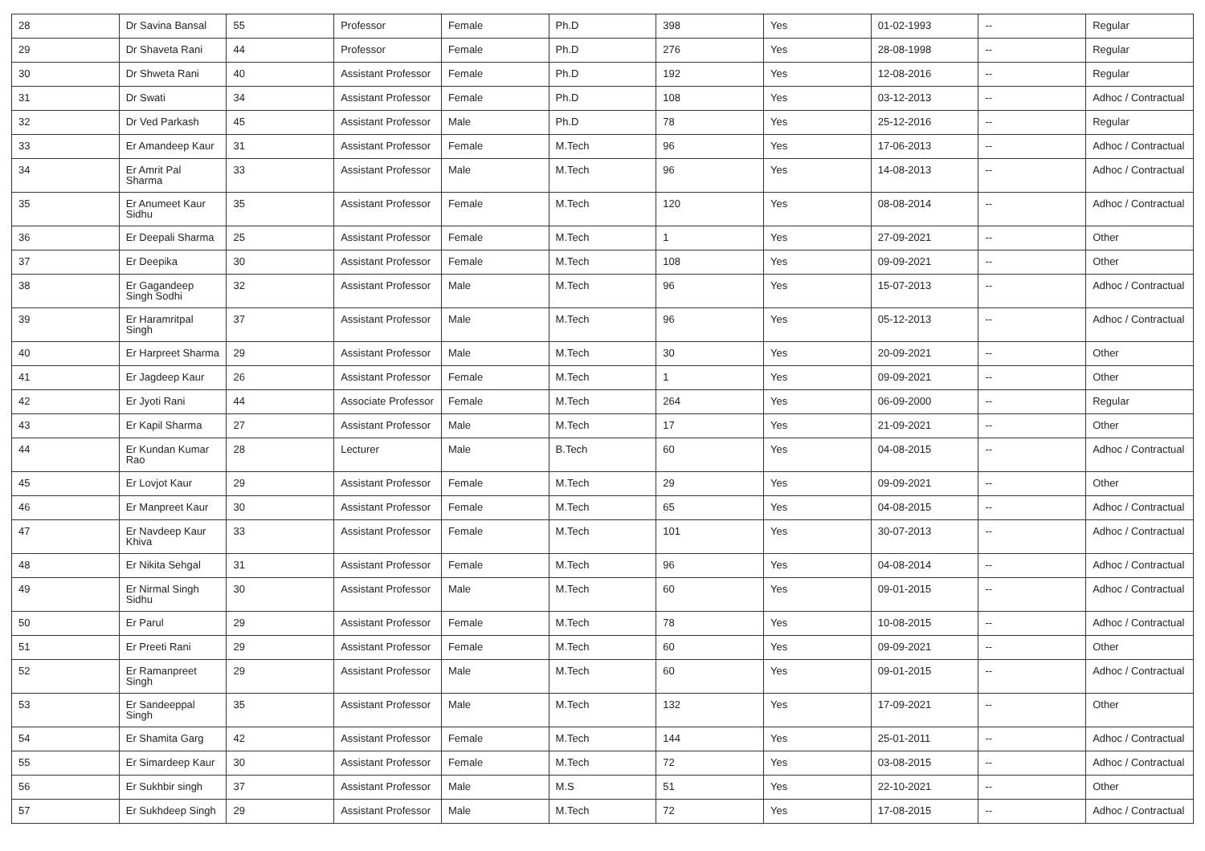| 28 | Dr Savina Bansal | 55 | Professor | Female | Ph.D | 398 | Yes | 01-02-1993 | -- | Regular |
| 29 | Dr Shaveta Rani | 44 | Professor | Female | Ph.D | 276 | Yes | 28-08-1998 | -- | Regular |
| 30 | Dr Shweta Rani | 40 | Assistant Professor | Female | Ph.D | 192 | Yes | 12-08-2016 | -- | Regular |
| 31 | Dr Swati | 34 | Assistant Professor | Female | Ph.D | 108 | Yes | 03-12-2013 | -- | Adhoc / Contractual |
| 32 | Dr Ved Parkash | 45 | Assistant Professor | Male | Ph.D | 78 | Yes | 25-12-2016 | -- | Regular |
| 33 | Er Amandeep Kaur | 31 | Assistant Professor | Female | M.Tech | 96 | Yes | 17-06-2013 | -- | Adhoc / Contractual |
| 34 | Er Amrit Pal Sharma | 33 | Assistant Professor | Male | M.Tech | 96 | Yes | 14-08-2013 | -- | Adhoc / Contractual |
| 35 | Er Anumeet Kaur Sidhu | 35 | Assistant Professor | Female | M.Tech | 120 | Yes | 08-08-2014 | -- | Adhoc / Contractual |
| 36 | Er Deepali Sharma | 25 | Assistant Professor | Female | M.Tech | 1 | Yes | 27-09-2021 | -- | Other |
| 37 | Er Deepika | 30 | Assistant Professor | Female | M.Tech | 108 | Yes | 09-09-2021 | -- | Other |
| 38 | Er Gagandeep Singh Sodhi | 32 | Assistant Professor | Male | M.Tech | 96 | Yes | 15-07-2013 | -- | Adhoc / Contractual |
| 39 | Er Haramritpal Singh | 37 | Assistant Professor | Male | M.Tech | 96 | Yes | 05-12-2013 | -- | Adhoc / Contractual |
| 40 | Er Harpreet Sharma | 29 | Assistant Professor | Male | M.Tech | 30 | Yes | 20-09-2021 | -- | Other |
| 41 | Er Jagdeep Kaur | 26 | Assistant Professor | Female | M.Tech | 1 | Yes | 09-09-2021 | -- | Other |
| 42 | Er Jyoti Rani | 44 | Associate Professor | Female | M.Tech | 264 | Yes | 06-09-2000 | -- | Regular |
| 43 | Er Kapil Sharma | 27 | Assistant Professor | Male | M.Tech | 17 | Yes | 21-09-2021 | -- | Other |
| 44 | Er Kundan Kumar Rao | 28 | Lecturer | Male | B.Tech | 60 | Yes | 04-08-2015 | -- | Adhoc / Contractual |
| 45 | Er Lovjot Kaur | 29 | Assistant Professor | Female | M.Tech | 29 | Yes | 09-09-2021 | -- | Other |
| 46 | Er Manpreet Kaur | 30 | Assistant Professor | Female | M.Tech | 65 | Yes | 04-08-2015 | -- | Adhoc / Contractual |
| 47 | Er Navdeep Kaur Khiva | 33 | Assistant Professor | Female | M.Tech | 101 | Yes | 30-07-2013 | -- | Adhoc / Contractual |
| 48 | Er Nikita Sehgal | 31 | Assistant Professor | Female | M.Tech | 96 | Yes | 04-08-2014 | -- | Adhoc / Contractual |
| 49 | Er Nirmal Singh Sidhu | 30 | Assistant Professor | Male | M.Tech | 60 | Yes | 09-01-2015 | -- | Adhoc / Contractual |
| 50 | Er Parul | 29 | Assistant Professor | Female | M.Tech | 78 | Yes | 10-08-2015 | -- | Adhoc / Contractual |
| 51 | Er Preeti Rani | 29 | Assistant Professor | Female | M.Tech | 60 | Yes | 09-09-2021 | -- | Other |
| 52 | Er Ramanpreet Singh | 29 | Assistant Professor | Male | M.Tech | 60 | Yes | 09-01-2015 | -- | Adhoc / Contractual |
| 53 | Er Sandeeppal Singh | 35 | Assistant Professor | Male | M.Tech | 132 | Yes | 17-09-2021 | -- | Other |
| 54 | Er Shamita Garg | 42 | Assistant Professor | Female | M.Tech | 144 | Yes | 25-01-2011 | -- | Adhoc / Contractual |
| 55 | Er Simardeep Kaur | 30 | Assistant Professor | Female | M.Tech | 72 | Yes | 03-08-2015 | -- | Adhoc / Contractual |
| 56 | Er Sukhbir singh | 37 | Assistant Professor | Male | M.S | 51 | Yes | 22-10-2021 | -- | Other |
| 57 | Er Sukhdeep Singh | 29 | Assistant Professor | Male | M.Tech | 72 | Yes | 17-08-2015 | -- | Adhoc / Contractual |